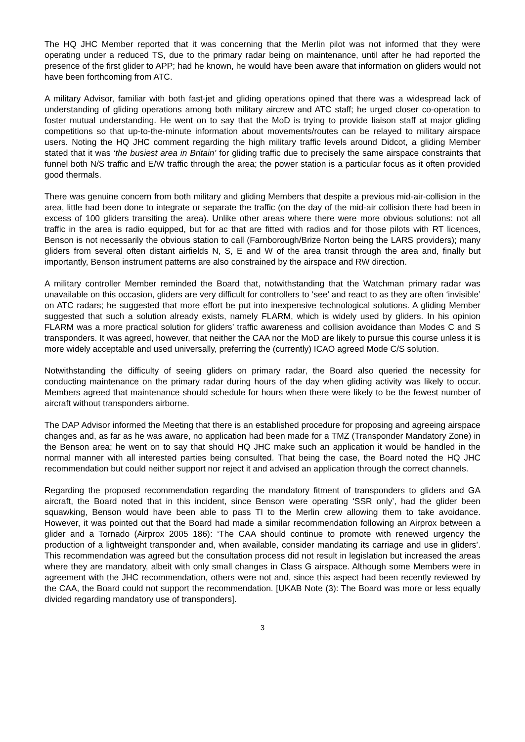The HQ JHC Member reported that it was concerning that the Merlin pilot was not informed that they were operating under a reduced TS, due to the primary radar being on maintenance, until after he had reported the presence of the first glider to APP; had he known, he would have been aware that information on gliders would not have been forthcoming from ATC.
A military Advisor, familiar with both fast-jet and gliding operations opined that there was a widespread lack of understanding of gliding operations among both military aircrew and ATC staff; he urged closer co-operation to foster mutual understanding. He went on to say that the MoD is trying to provide liaison staff at major gliding competitions so that up-to-the-minute information about movements/routes can be relayed to military airspace users. Noting the HQ JHC comment regarding the high military traffic levels around Didcot, a gliding Member stated that it was ‘the busiest area in Britain’ for gliding traffic due to precisely the same airspace constraints that funnel both N/S traffic and E/W traffic through the area; the power station is a particular focus as it often provided good thermals.
There was genuine concern from both military and gliding Members that despite a previous mid-air-collision in the area, little had been done to integrate or separate the traffic (on the day of the mid-air collision there had been in excess of 100 gliders transiting the area). Unlike other areas where there were more obvious solutions: not all traffic in the area is radio equipped, but for ac that are fitted with radios and for those pilots with RT licences, Benson is not necessarily the obvious station to call (Farnborough/Brize Norton being the LARS providers); many gliders from several often distant airfields N, S, E and W of the area transit through the area and, finally but importantly, Benson instrument patterns are also constrained by the airspace and RW direction.
A military controller Member reminded the Board that, notwithstanding that the Watchman primary radar was unavailable on this occasion, gliders are very difficult for controllers to ‘see’ and react to as they are often ‘invisible’ on ATC radars; he suggested that more effort be put into inexpensive technological solutions. A gliding Member suggested that such a solution already exists, namely FLARM, which is widely used by gliders. In his opinion FLARM was a more practical solution for gliders’ traffic awareness and collision avoidance than Modes C and S transponders. It was agreed, however, that neither the CAA nor the MoD are likely to pursue this course unless it is more widely acceptable and used universally, preferring the (currently) ICAO agreed Mode C/S solution.
Notwithstanding the difficulty of seeing gliders on primary radar, the Board also queried the necessity for conducting maintenance on the primary radar during hours of the day when gliding activity was likely to occur. Members agreed that maintenance should schedule for hours when there were likely to be the fewest number of aircraft without transponders airborne.
The DAP Advisor informed the Meeting that there is an established procedure for proposing and agreeing airspace changes and, as far as he was aware, no application had been made for a TMZ (Transponder Mandatory Zone) in the Benson area; he went on to say that should HQ JHC make such an application it would be handled in the normal manner with all interested parties being consulted. That being the case, the Board noted the HQ JHC recommendation but could neither support nor reject it and advised an application through the correct channels.
Regarding the proposed recommendation regarding the mandatory fitment of transponders to gliders and GA aircraft, the Board noted that in this incident, since Benson were operating ‘SSR only’, had the glider been squawking, Benson would have been able to pass TI to the Merlin crew allowing them to take avoidance. However, it was pointed out that the Board had made a similar recommendation following an Airprox between a glider and a Tornado (Airprox 2005 186): ‘The CAA should continue to promote with renewed urgency the production of a lightweight transponder and, when available, consider mandating its carriage and use in gliders’. This recommendation was agreed but the consultation process did not result in legislation but increased the areas where they are mandatory, albeit with only small changes in Class G airspace. Although some Members were in agreement with the JHC recommendation, others were not and, since this aspect had been recently reviewed by the CAA, the Board could not support the recommendation. [UKAB Note (3): The Board was more or less equally divided regarding mandatory use of transponders].
3